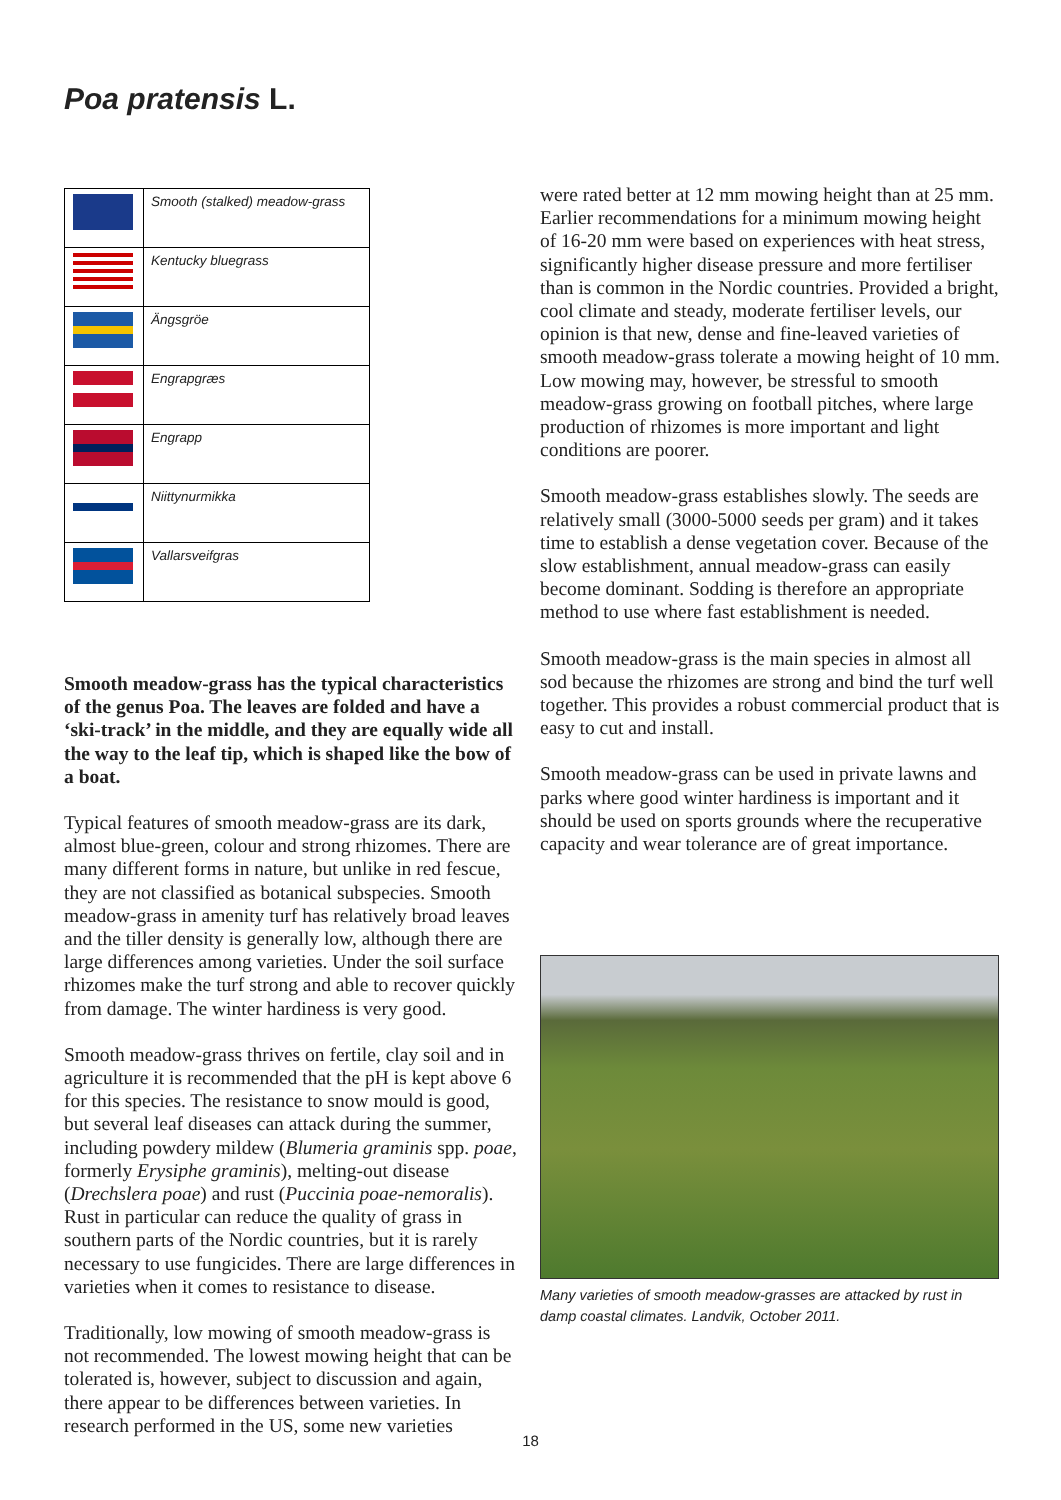Poa pratensis L.
| | Smooth (stalked) meadow-grass |
| | Kentucky bluegrass |
| | Ängsgröe |
| | Engrapgræs |
| | Engrapp |
| | Niittynurmikka |
| | Vallarsveifgras |
Smooth meadow-grass has the typical characteristics of the genus Poa. The leaves are folded and have a ‘ski-track’ in the middle, and they are equally wide all the way to the leaf tip, which is shaped like the bow of a boat.
Typical features of smooth meadow-grass are its dark, almost blue-green, colour and strong rhizomes. There are many different forms in nature, but unlike in red fescue, they are not classified as botanical subspecies. Smooth meadow-grass in amenity turf has relatively broad leaves and the tiller density is generally low, although there are large differences among varieties. Under the soil surface rhizomes make the turf strong and able to recover quickly from damage. The winter hardiness is very good.
Smooth meadow-grass thrives on fertile, clay soil and in agriculture it is recommended that the pH is kept above 6 for this species. The resistance to snow mould is good, but several leaf diseases can attack during the summer, including powdery mildew (Blumeria graminis spp. poae, formerly Erysiphe graminis), melting-out disease (Drechslera poae) and rust (Puccinia poae-nemoralis). Rust in particular can reduce the quality of grass in southern parts of the Nordic countries, but it is rarely necessary to use fungicides. There are large differences in varieties when it comes to resistance to disease.
Traditionally, low mowing of smooth meadow-grass is not recommended. The lowest mowing height that can be tolerated is, however, subject to discussion and again, there appear to be differences between varieties. In research performed in the US, some new varieties
were rated better at 12 mm mowing height than at 25 mm. Earlier recommendations for a minimum mowing height of 16-20 mm were based on experiences with heat stress, significantly higher disease pressure and more fertiliser than is common in the Nordic countries. Provided a bright, cool climate and steady, moderate fertiliser levels, our opinion is that new, dense and fine-leaved varieties of smooth meadow-grass tolerate a mowing height of 10 mm. Low mowing may, however, be stressful to smooth meadow-grass growing on football pitches, where large production of rhizomes is more important and light conditions are poorer.
Smooth meadow-grass establishes slowly. The seeds are relatively small (3000-5000 seeds per gram) and it takes time to establish a dense vegetation cover. Because of the slow establishment, annual meadow-grass can easily become dominant. Sodding is therefore an appropriate method to use where fast establishment is needed.
Smooth meadow-grass is the main species in almost all sod because the rhizomes are strong and bind the turf well together. This provides a robust commercial product that is easy to cut and install.
Smooth meadow-grass can be used in private lawns and parks where good winter hardiness is important and it should be used on sports grounds where the recuperative capacity and wear tolerance are of great importance.
Many varieties of smooth meadow-grasses are attacked by rust in damp coastal climates. Landvik, October 2011.
18